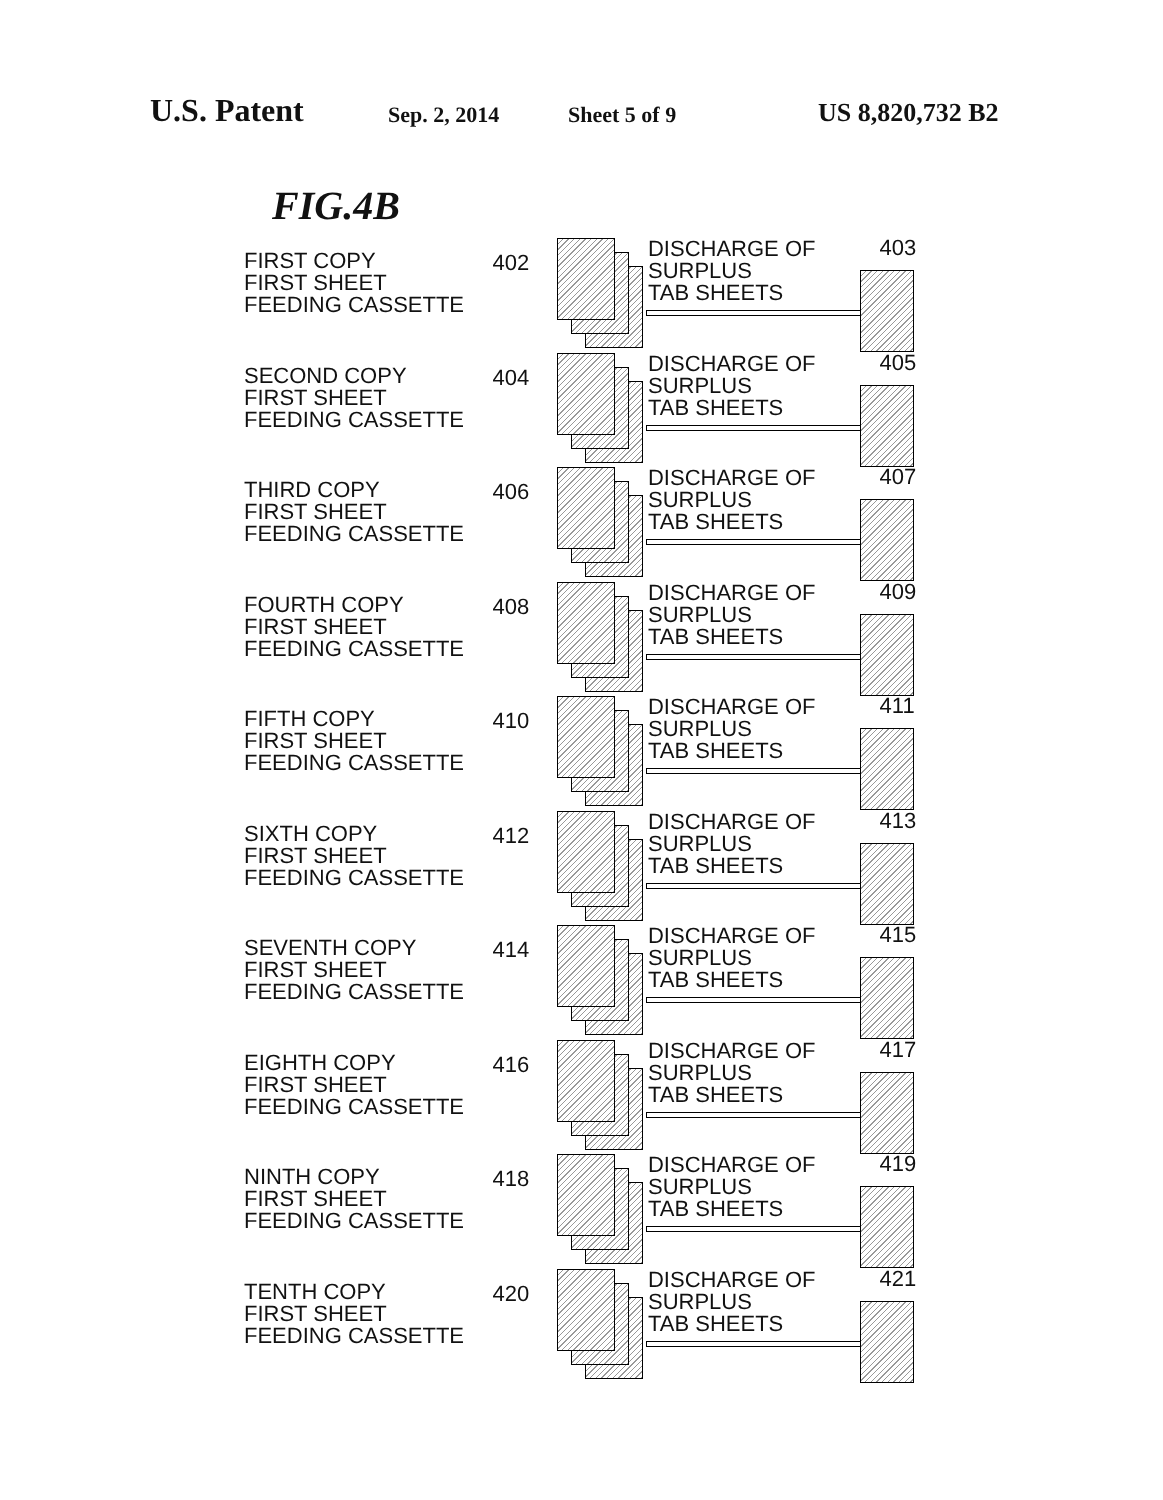U.S. Patent Sep. 2, 2014 Sheet 5 of 9 US 8,820,732 B2
FIG.4B
FIRST COPY
FIRST SHEET
FEEDING CASSETTE
402
DISCHARGE OF
SURPLUS
TAB SHEETS
403
SECOND COPY
FIRST SHEET
FEEDING CASSETTE
404
DISCHARGE OF
SURPLUS
TAB SHEETS
405
THIRD COPY
FIRST SHEET
FEEDING CASSETTE
406
DISCHARGE OF
SURPLUS
TAB SHEETS
407
FOURTH COPY
FIRST SHEET
FEEDING CASSETTE
408
DISCHARGE OF
SURPLUS
TAB SHEETS
409
FIFTH COPY
FIRST SHEET
FEEDING CASSETTE
410
DISCHARGE OF
SURPLUS
TAB SHEETS
411
SIXTH COPY
FIRST SHEET
FEEDING CASSETTE
412
DISCHARGE OF
SURPLUS
TAB SHEETS
413
SEVENTH COPY
FIRST SHEET
FEEDING CASSETTE
414
DISCHARGE OF
SURPLUS
TAB SHEETS
415
EIGHTH COPY
FIRST SHEET
FEEDING CASSETTE
416
DISCHARGE OF
SURPLUS
TAB SHEETS
417
NINTH COPY
FIRST SHEET
FEEDING CASSETTE
418
DISCHARGE OF
SURPLUS
TAB SHEETS
419
TENTH COPY
FIRST SHEET
FEEDING CASSETTE
420
DISCHARGE OF
SURPLUS
TAB SHEETS
421